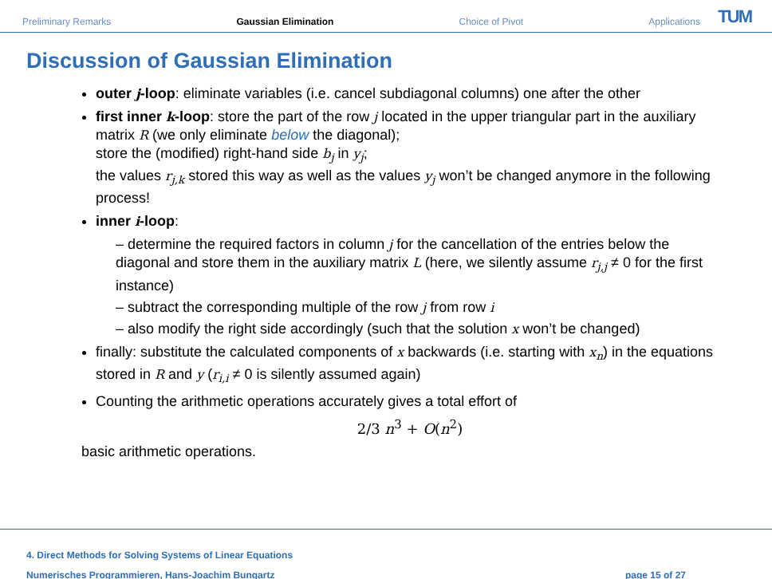Preliminary Remarks Gaussian Elimination Choice of Pivot Applications
TUM
Discussion of Gaussian Elimination
outer j-loop: eliminate variables (i.e. cancel subdiagonal columns) one after the other
first inner k-loop: store the part of the row j located in the upper triangular part in the auxiliary matrix R (we only eliminate below the diagonal);
store the (modified) right-hand side b<sub>j</sub> in y<sub>j</sub>;
the values r<sub>j,k</sub> stored this way as well as the values y<sub>j</sub> won’t be changed anymore in the following process!
inner i-loop:
– determine the required factors in column j for the cancellation of the entries below the diagonal and store them in the auxiliary matrix L (here, we silently assume r<sub>j,j</sub> ≠ 0 for the first instance)
– subtract the corresponding multiple of the row j from row i
– also modify the right side accordingly (such that the solution x won’t be changed)
finally: substitute the calculated components of x backwards (i.e. starting with x<sub>n</sub>) in the equations stored in R and y (r<sub>i,i</sub> ≠ 0 is silently assumed again)
Counting the arithmetic operations accurately gives a total effort of
2/3 n<sup>3</sup> + O(n<sup>2</sup>)
basic arithmetic operations.
4. Direct Methods for Solving Systems of Linear Equations
Numerisches Programmieren, Hans-Joachim Bungartz page 15 of 27